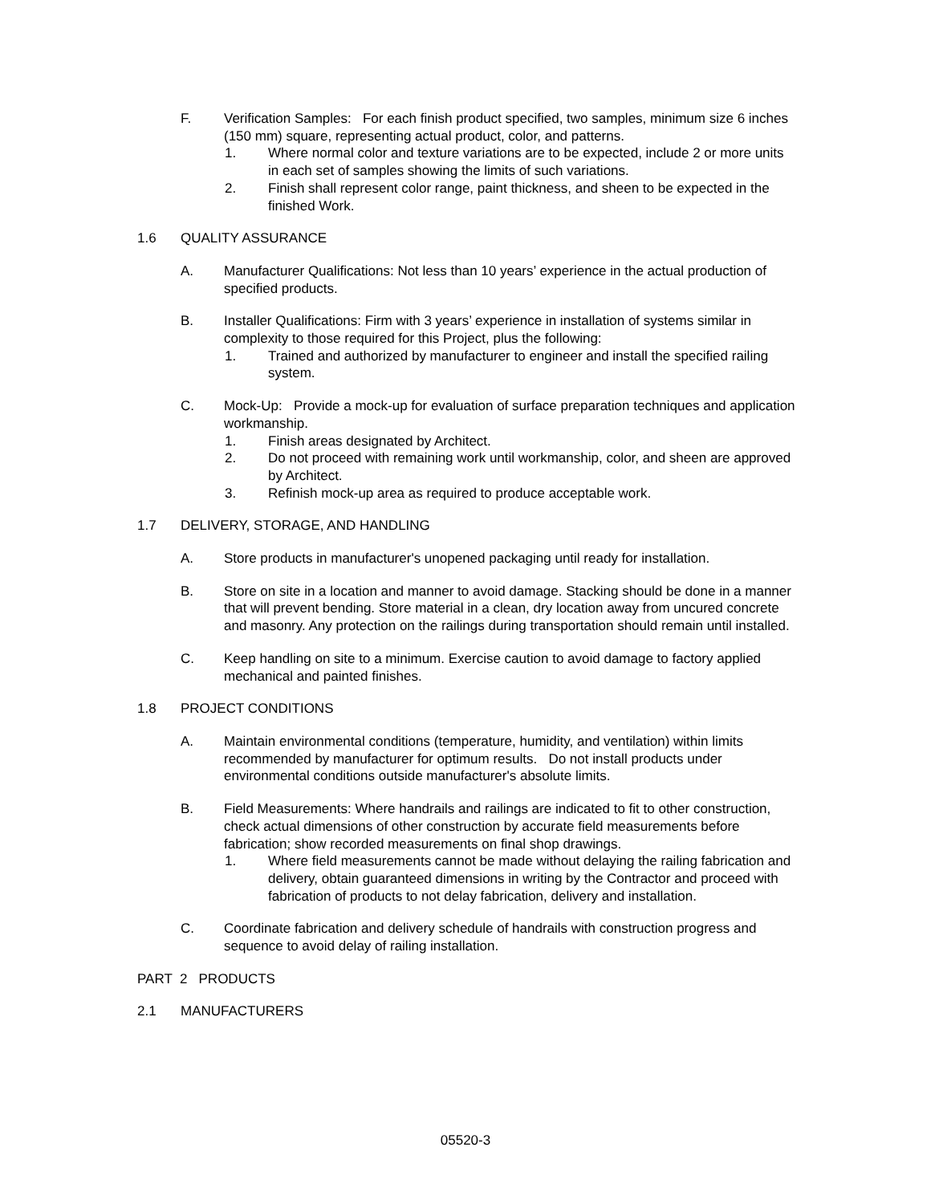F. Verification Samples: For each finish product specified, two samples, minimum size 6 inches (150 mm) square, representing actual product, color, and patterns.
1. Where normal color and texture variations are to be expected, include 2 or more units in each set of samples showing the limits of such variations.
2. Finish shall represent color range, paint thickness, and sheen to be expected in the finished Work.
1.6 QUALITY ASSURANCE
A. Manufacturer Qualifications: Not less than 10 years’ experience in the actual production of specified products.
B. Installer Qualifications: Firm with 3 years’ experience in installation of systems similar in complexity to those required for this Project, plus the following:
1. Trained and authorized by manufacturer to engineer and install the specified railing system.
C. Mock-Up: Provide a mock-up for evaluation of surface preparation techniques and application workmanship.
1. Finish areas designated by Architect.
2. Do not proceed with remaining work until workmanship, color, and sheen are approved by Architect.
3. Refinish mock-up area as required to produce acceptable work.
1.7 DELIVERY, STORAGE, AND HANDLING
A. Store products in manufacturer's unopened packaging until ready for installation.
B. Store on site in a location and manner to avoid damage. Stacking should be done in a manner that will prevent bending. Store material in a clean, dry location away from uncured concrete and masonry. Any protection on the railings during transportation should remain until installed.
C. Keep handling on site to a minimum. Exercise caution to avoid damage to factory applied mechanical and painted finishes.
1.8 PROJECT CONDITIONS
A. Maintain environmental conditions (temperature, humidity, and ventilation) within limits recommended by manufacturer for optimum results. Do not install products under environmental conditions outside manufacturer's absolute limits.
B. Field Measurements: Where handrails and railings are indicated to fit to other construction, check actual dimensions of other construction by accurate field measurements before fabrication; show recorded measurements on final shop drawings.
1. Where field measurements cannot be made without delaying the railing fabrication and delivery, obtain guaranteed dimensions in writing by the Contractor and proceed with fabrication of products to not delay fabrication, delivery and installation.
C. Coordinate fabrication and delivery schedule of handrails with construction progress and sequence to avoid delay of railing installation.
PART 2 PRODUCTS
2.1 MANUFACTURERS
05520-3